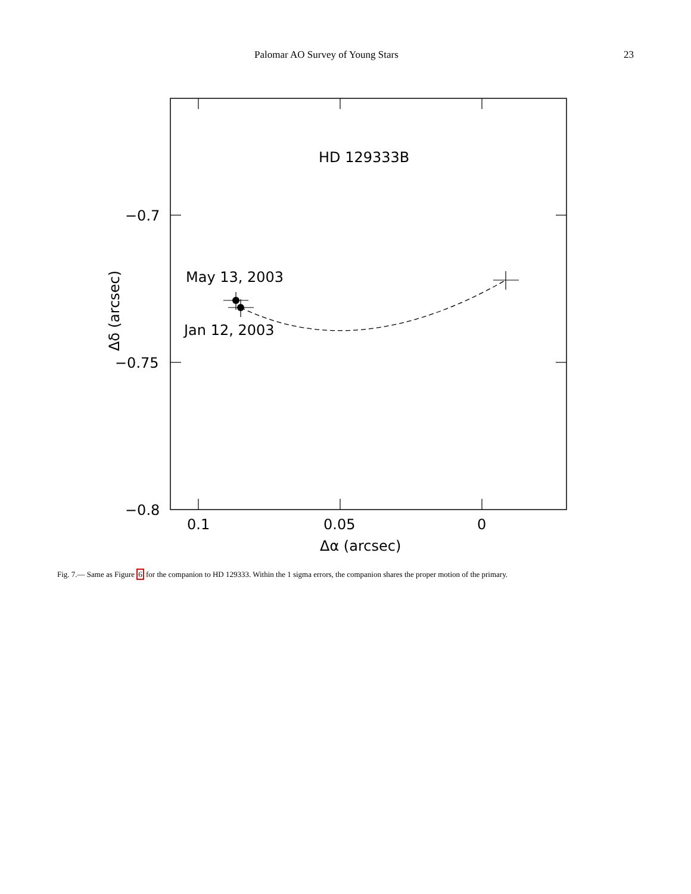Palomar AO Survey of Young Stars 23
HD 129333B
May 13, 2003
Jan 12, 2003
−0.7
−0.75
−0.8
0.1
0.05
0
Δα (arcsec)
Δδ (arcsec)
Fig. 7.— Same as Figure 6 for the companion to HD 129333. Within the 1 sigma errors, the companion shares the proper motion of the primary.